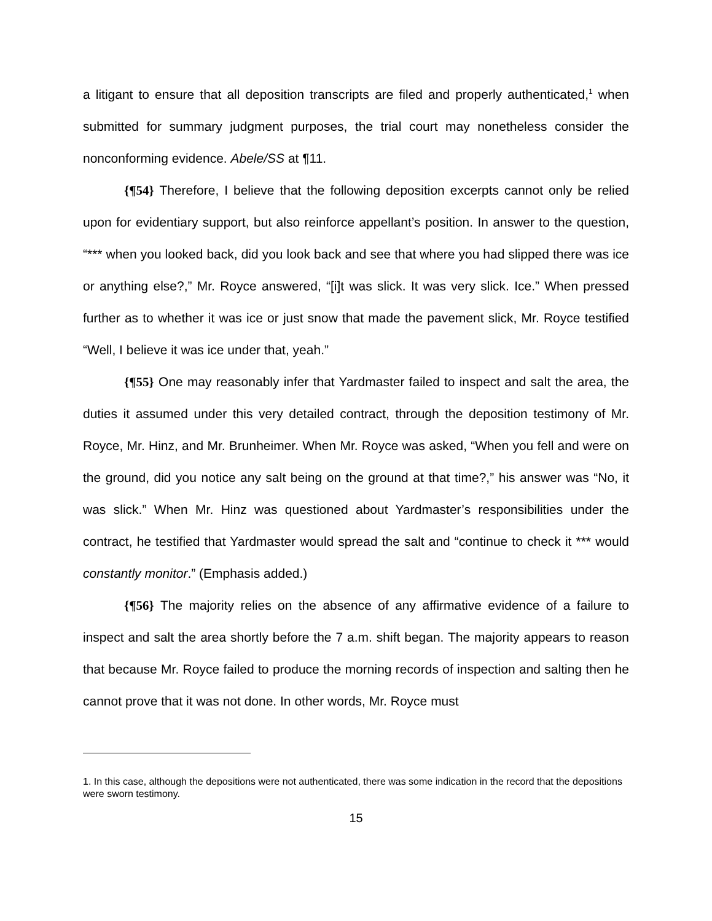a litigant to ensure that all deposition transcripts are filed and properly authenticated,<sup>1</sup> when submitted for summary judgment purposes, the trial court may nonetheless consider the nonconforming evidence. Abele/SS at ¶11.
{¶54} Therefore, I believe that the following deposition excerpts cannot only be relied upon for evidentiary support, but also reinforce appellant’s position. In answer to the question, “*** when you looked back, did you look back and see that where you had slipped there was ice or anything else?,” Mr. Royce answered, “[i]t was slick. It was very slick. Ice.” When pressed further as to whether it was ice or just snow that made the pavement slick, Mr. Royce testified “Well, I believe it was ice under that, yeah.”
{¶55} One may reasonably infer that Yardmaster failed to inspect and salt the area, the duties it assumed under this very detailed contract, through the deposition testimony of Mr. Royce, Mr. Hinz, and Mr. Brunheimer. When Mr. Royce was asked, “When you fell and were on the ground, did you notice any salt being on the ground at that time?,” his answer was “No, it was slick.” When Mr. Hinz was questioned about Yardmaster’s responsibilities under the contract, he testified that Yardmaster would spread the salt and “continue to check it *** would constantly monitor.” (Emphasis added.)
{¶56} The majority relies on the absence of any affirmative evidence of a failure to inspect and salt the area shortly before the 7 a.m. shift began. The majority appears to reason that because Mr. Royce failed to produce the morning records of inspection and salting then he cannot prove that it was not done. In other words, Mr. Royce must
1. In this case, although the depositions were not authenticated, there was some indication in the record that the depositions were sworn testimony.
15